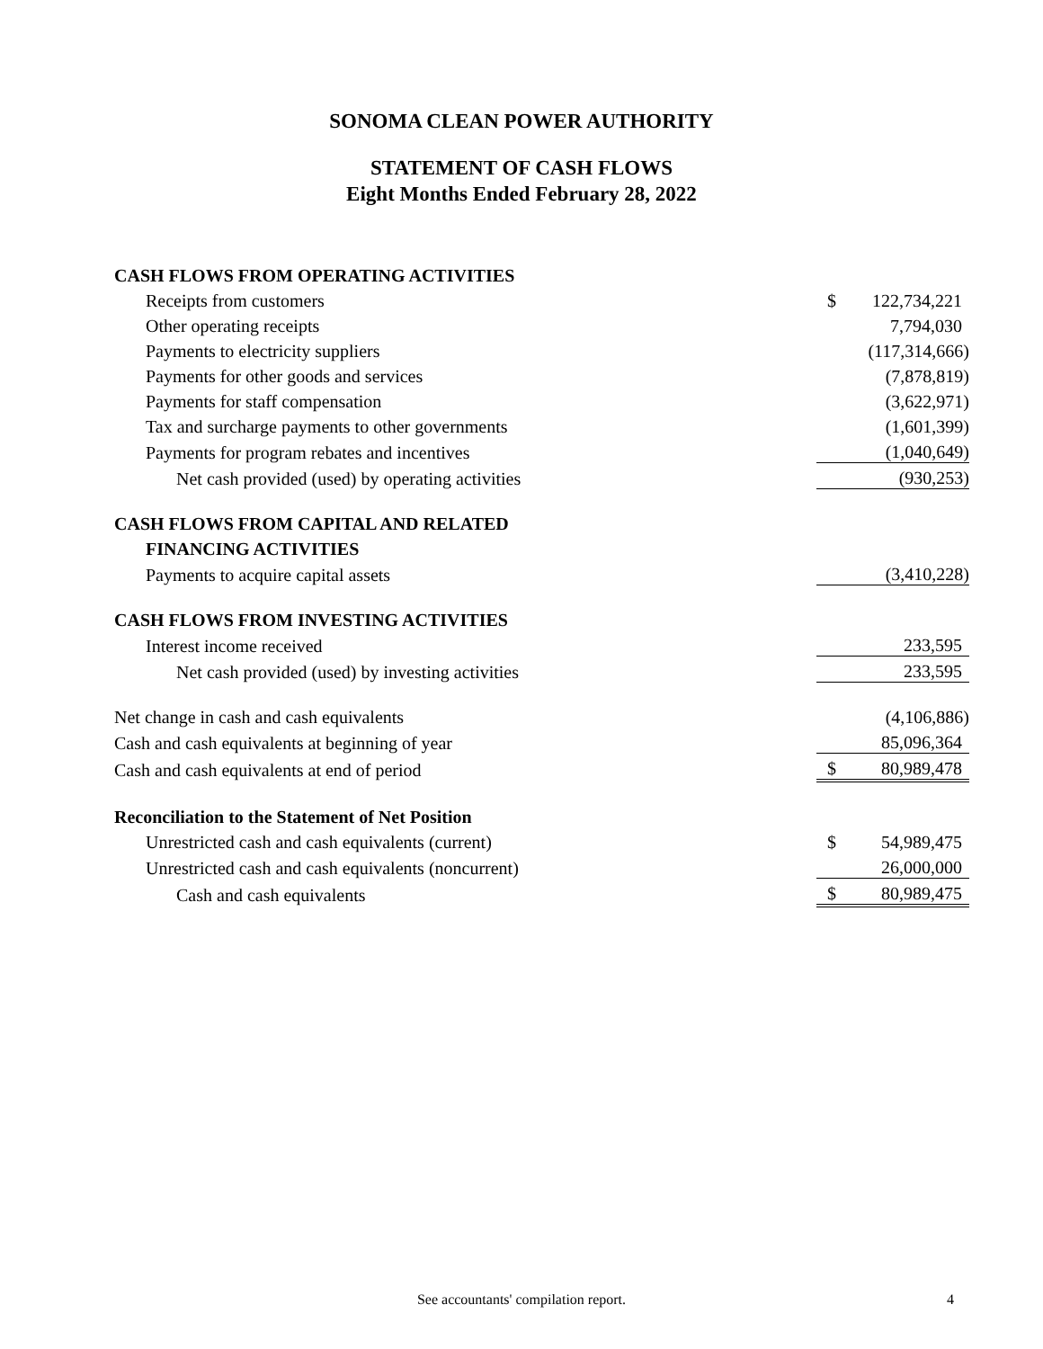SONOMA CLEAN POWER AUTHORITY
STATEMENT OF CASH FLOWS
Eight Months Ended February 28, 2022
| CASH FLOWS FROM OPERATING ACTIVITIES | | |
| Receipts from customers | $ | 122,734,221 |
| Other operating receipts | | 7,794,030 |
| Payments to electricity suppliers | | (117,314,666) |
| Payments for other goods and services | | (7,878,819) |
| Payments for staff compensation | | (3,622,971) |
| Tax and surcharge payments to other governments | | (1,601,399) |
| Payments for program rebates and incentives | | (1,040,649) |
| Net cash provided (used) by operating activities | | (930,253) |
| CASH FLOWS FROM CAPITAL AND RELATED | | |
| FINANCING ACTIVITIES | | |
| Payments to acquire capital assets | | (3,410,228) |
| CASH FLOWS FROM INVESTING ACTIVITIES | | |
| Interest income received | | 233,595 |
| Net cash provided (used) by investing activities | | 233,595 |
| Net change in cash and cash equivalents | | (4,106,886) |
| Cash and cash equivalents at beginning of year | | 85,096,364 |
| Cash and cash equivalents at end of period | $ | 80,989,478 |
| Reconciliation to the Statement of Net Position | | |
| Unrestricted cash and cash equivalents (current) | $ | 54,989,475 |
| Unrestricted cash and cash equivalents (noncurrent) | | 26,000,000 |
| Cash and cash equivalents | $ | 80,989,475 |
See accountants' compilation report. 4